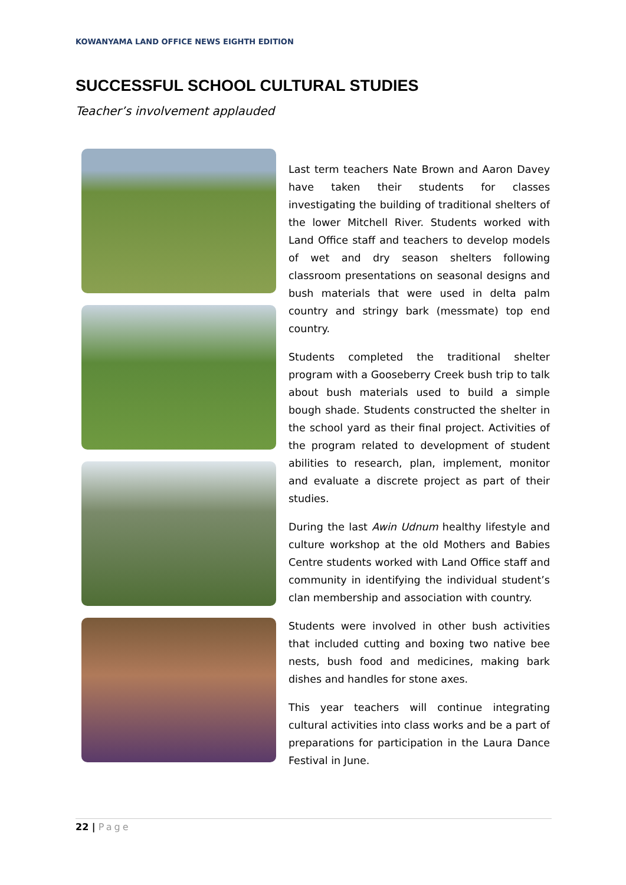KOWANYAMA LAND OFFICE NEWS EIGHTH EDITION
SUCCESSFUL SCHOOL CULTURAL STUDIES
Teacher’s involvement applauded
Last term teachers Nate Brown and Aaron Davey have taken their students for classes investigating the building of traditional shelters of the lower Mitchell River. Students worked with Land Office staff and teachers to develop models of wet and dry season shelters following classroom presentations on seasonal designs and bush materials that were used in delta palm country and stringy bark (messmate) top end country.
Students completed the traditional shelter program with a Gooseberry Creek bush trip to talk about bush materials used to build a simple bough shade. Students constructed the shelter in the school yard as their final project. Activities of the program related to development of student abilities to research, plan, implement, monitor and evaluate a discrete project as part of their studies.
During the last Awin Udnum healthy lifestyle and culture workshop at the old Mothers and Babies Centre students worked with Land Office staff and community in identifying the individual student’s clan membership and association with country.
Students were involved in other bush activities that included cutting and boxing two native bee nests, bush food and medicines, making bark dishes and handles for stone axes.
This year teachers will continue integrating cultural activities into class works and be a part of preparations for participation in the Laura Dance Festival in June.
22 | Page